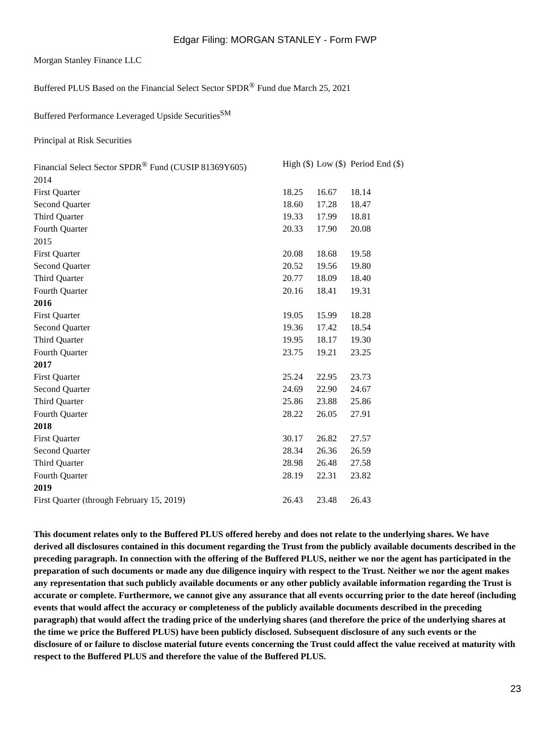Edgar Filing: MORGAN STANLEY - Form FWP
Morgan Stanley Finance LLC
Buffered PLUS Based on the Financial Select Sector SPDR<sup>®</sup> Fund due March 25, 2021
Buffered Performance Leveraged Upside Securities<sup>SM</sup>
Principal at Risk Securities
| Financial Select Sector SPDR<sup>®</sup> Fund (CUSIP 81369Y605) | High ($) | Low ($) | Period End ($) |
| --- | --- | --- | --- |
| 2014 | | | |
| First Quarter | 18.25 | 16.67 | 18.14 |
| Second Quarter | 18.60 | 17.28 | 18.47 |
| Third Quarter | 19.33 | 17.99 | 18.81 |
| Fourth Quarter | 20.33 | 17.90 | 20.08 |
| 2015 | | | |
| First Quarter | 20.08 | 18.68 | 19.58 |
| Second Quarter | 20.52 | 19.56 | 19.80 |
| Third Quarter | 20.77 | 18.09 | 18.40 |
| Fourth Quarter | 20.16 | 18.41 | 19.31 |
| 2016 | | | |
| First Quarter | 19.05 | 15.99 | 18.28 |
| Second Quarter | 19.36 | 17.42 | 18.54 |
| Third Quarter | 19.95 | 18.17 | 19.30 |
| Fourth Quarter | 23.75 | 19.21 | 23.25 |
| 2017 | | | |
| First Quarter | 25.24 | 22.95 | 23.73 |
| Second Quarter | 24.69 | 22.90 | 24.67 |
| Third Quarter | 25.86 | 23.88 | 25.86 |
| Fourth Quarter | 28.22 | 26.05 | 27.91 |
| 2018 | | | |
| First Quarter | 30.17 | 26.82 | 27.57 |
| Second Quarter | 28.34 | 26.36 | 26.59 |
| Third Quarter | 28.98 | 26.48 | 27.58 |
| Fourth Quarter | 28.19 | 22.31 | 23.82 |
| 2019 | | | |
| First Quarter (through February 15, 2019) | 26.43 | 23.48 | 26.43 |
This document relates only to the Buffered PLUS offered hereby and does not relate to the underlying shares. We have derived all disclosures contained in this document regarding the Trust from the publicly available documents described in the preceding paragraph. In connection with the offering of the Buffered PLUS, neither we nor the agent has participated in the preparation of such documents or made any due diligence inquiry with respect to the Trust. Neither we nor the agent makes any representation that such publicly available documents or any other publicly available information regarding the Trust is accurate or complete. Furthermore, we cannot give any assurance that all events occurring prior to the date hereof (including events that would affect the accuracy or completeness of the publicly available documents described in the preceding paragraph) that would affect the trading price of the underlying shares (and therefore the price of the underlying shares at the time we price the Buffered PLUS) have been publicly disclosed. Subsequent disclosure of any such events or the disclosure of or failure to disclose material future events concerning the Trust could affect the value received at maturity with respect to the Buffered PLUS and therefore the value of the Buffered PLUS.
23